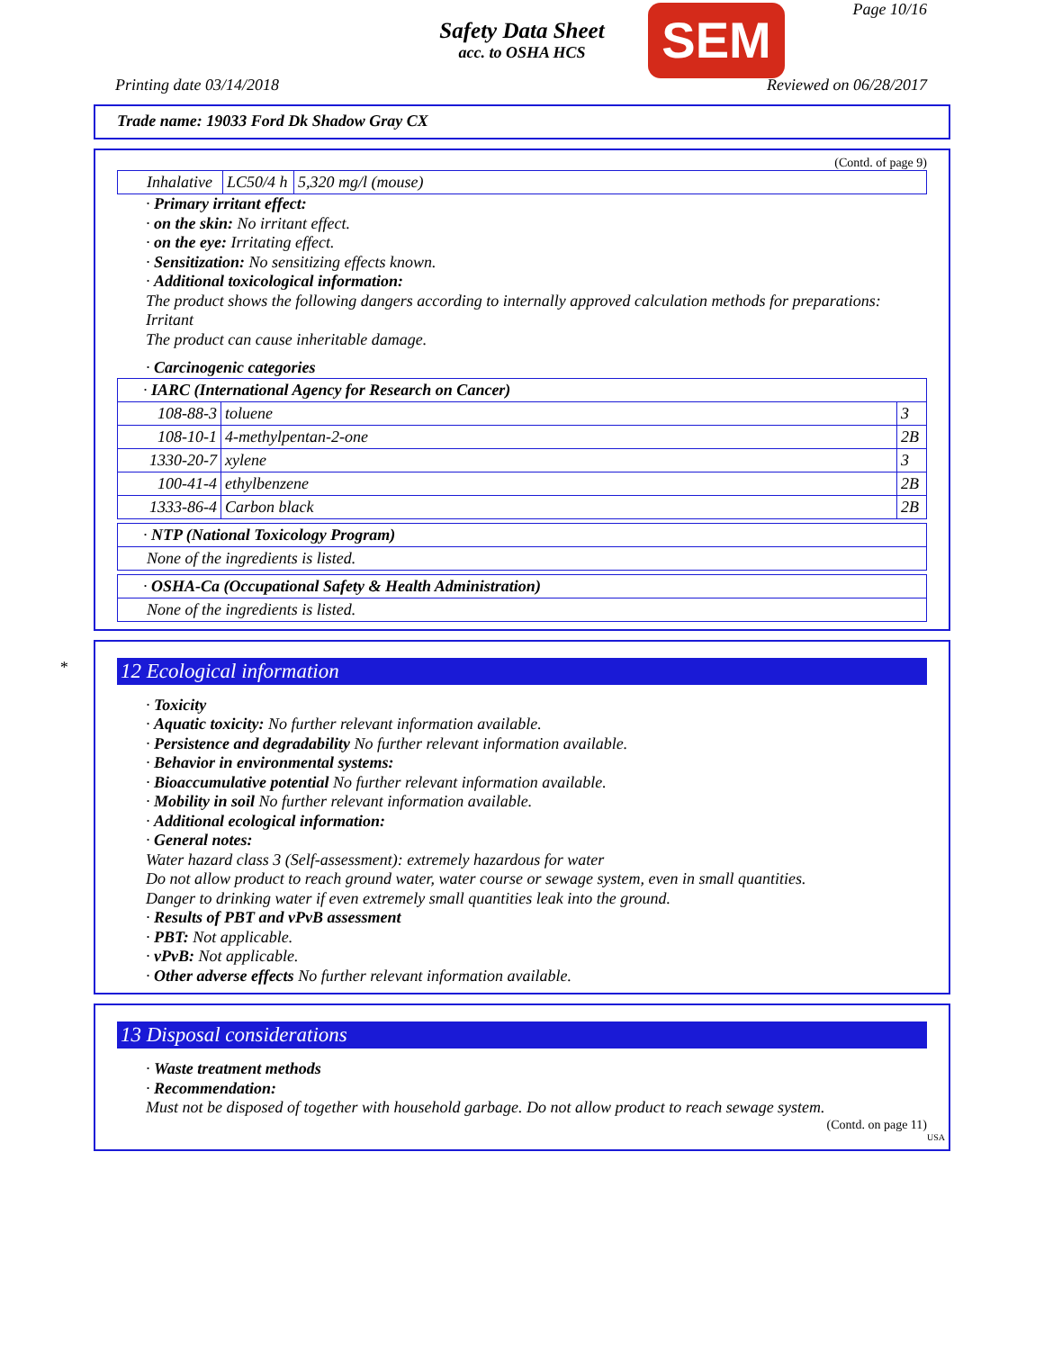Safety Data Sheet
acc. to OSHA HCS
SEM
Page 10/16
Printing date 03/14/2018 Reviewed on 06/28/2017
Trade name: 19033 Ford Dk Shadow Gray CX
(Contd. of page 9)
| Inhalative | LC50/4 h | 5,320 mg/l (mouse) |
· Primary irritant effect:
· on the skin: No irritant effect.
· on the eye: Irritating effect.
· Sensitization: No sensitizing effects known.
· Additional toxicological information:
The product shows the following dangers according to internally approved calculation methods for preparations:
Irritant
The product can cause inheritable damage.
· Carcinogenic categories
| · IARC (International Agency for Research on Cancer) | | |
| 108-88-3 | toluene | 3 |
| 108-10-1 | 4-methylpentan-2-one | 2B |
| 1330-20-7 | xylene | 3 |
| 100-41-4 | ethylbenzene | 2B |
| 1333-86-4 | Carbon black | 2B |
| · NTP (National Toxicology Program) |
| None of the ingredients is listed. |
| · OSHA-Ca (Occupational Safety & Health Administration) |
| None of the ingredients is listed. |
*
12 Ecological information
· Toxicity
· Aquatic toxicity: No further relevant information available.
· Persistence and degradability No further relevant information available.
· Behavior in environmental systems:
· Bioaccumulative potential No further relevant information available.
· Mobility in soil No further relevant information available.
· Additional ecological information:
· General notes:
Water hazard class 3 (Self-assessment): extremely hazardous for water
Do not allow product to reach ground water, water course or sewage system, even in small quantities.
Danger to drinking water if even extremely small quantities leak into the ground.
· Results of PBT and vPvB assessment
· PBT: Not applicable.
· vPvB: Not applicable.
· Other adverse effects No further relevant information available.
13 Disposal considerations
· Waste treatment methods
· Recommendation:
Must not be disposed of together with household garbage. Do not allow product to reach sewage system.
(Contd. on page 11)
USA